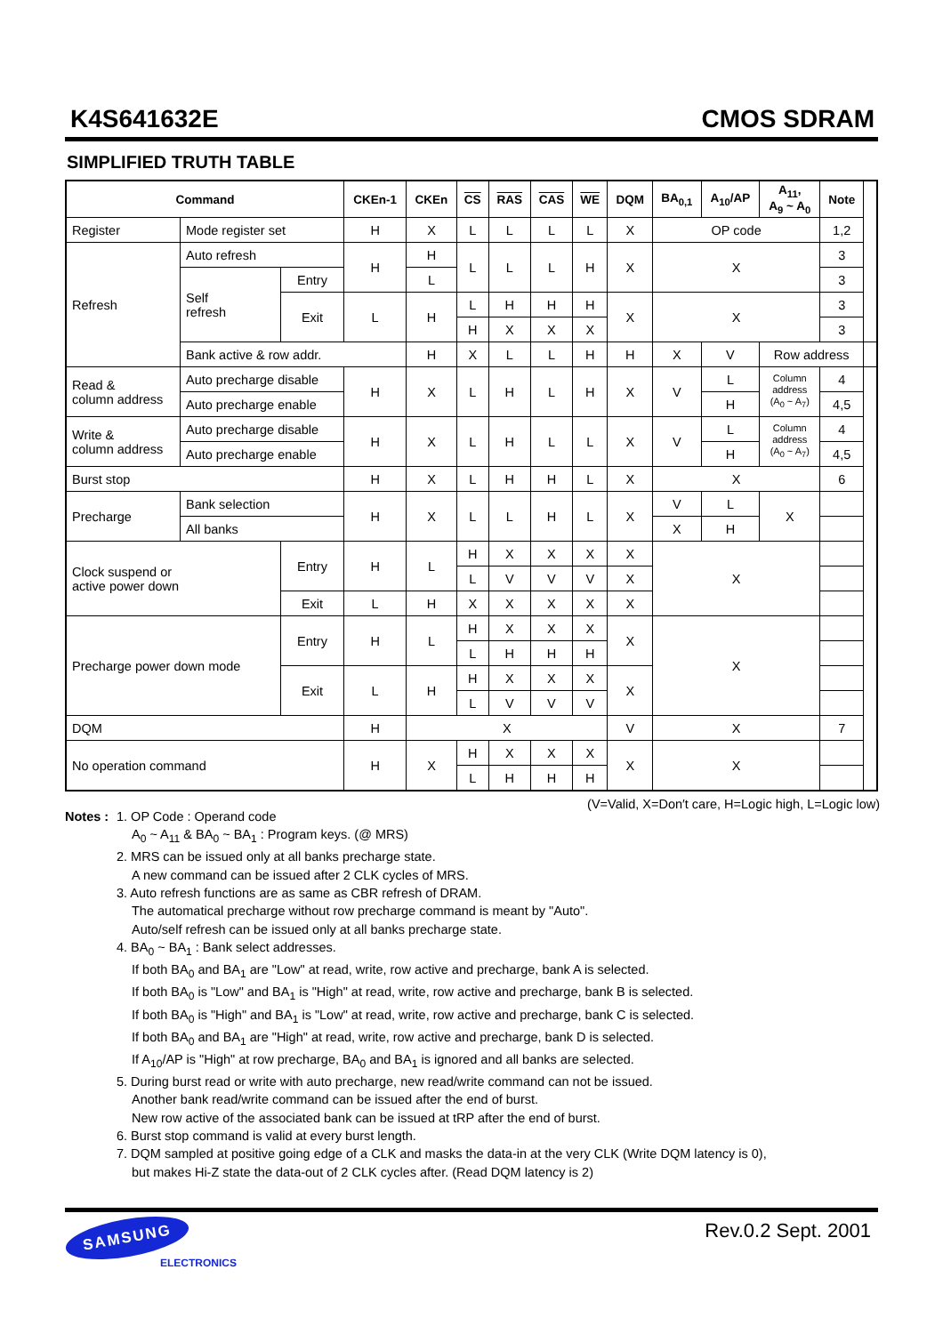K4S641632E CMOS SDRAM
SIMPLIFIED TRUTH TABLE
| Command | | | CKEn-1 | CKEn | CS | RAS | CAS | WE | DQM | BA<sub>0,1</sub> | A<sub>10</sub>/AP | A<sub>11</sub>, A<sub>9</sub> ~ A<sub>0</sub> | Note | |
| --- | --- | --- | --- | --- | --- | --- | --- | --- | --- | --- | --- | --- | --- | --- |
| Register | Mode register set | | H | X | L | L | L | L | X | OP code | | | 1,2 | |
| Refresh | Auto refresh | | H | H | L | L | L | H | X | X | | | 3 | |
| | Self refresh | Entry | | L | | | | | | | | | 3 | |
| | | Exit | L | H | L | H | H | H | X | X | | | 3 | |
| | | | | | H | X | X | X | | | | | 3 | |
| | Bank active & row addr. | | | H | X | L | L | H | H | X | V | Row address | | |
| Read & column address | Auto precharge disable | | H | X | L | H | L | H | X | V | L | Column address (A<sub>0</sub> ~ A<sub>7</sub>) | 4 | |
| | Auto precharge enable | | | | | | | | | | H | | 4,5 | |
| Write & column address | Auto precharge disable | | H | X | L | H | L | L | X | V | L | Column address (A<sub>0</sub> ~ A<sub>7</sub>) | 4 | |
| | Auto precharge enable | | | | | | | | | | H | | 4,5 | |
| Burst stop | | | H | X | L | H | H | L | X | X | | | 6 | |
| Precharge | Bank selection | | H | X | L | L | H | L | X | V | L | X | | |
| | All banks | | | | | | | | | X | H | | | |
| Clock suspend or active power down | | Entry | H | L | H | X | X | X | X | X | | | | |
| | | | | | L | V | V | V | X | | | | | |
| | | Exit | L | H | X | X | X | X | X | | | | | |
| Precharge power down mode | | Entry | H | L | H | X | X | X | X | X | | | | |
| | | | | | L | H | H | H | | | | | | |
| | | Exit | L | H | H | X | X | X | X | | | | | |
| | | | | | L | V | V | V | | | | | | |
| DQM | | | H | X | | | | | V | X | | | 7 | |
| No operation command | | | H | X | H | X | X | X | X | X | | | | |
| | | | | | L | H | H | H | | | | | | |
(V=Valid, X=Don′t care, H=Logic high, L=Logic low)
Notes :
1. OP Code : Operand code
A<sub>0</sub> ~ A<sub>11</sub> & BA<sub>0</sub> ~ BA<sub>1</sub> : Program keys. (@ MRS)
2. MRS can be issued only at all banks precharge state.
A new command can be issued after 2 CLK cycles of MRS.
3. Auto refresh functions are as same as CBR refresh of DRAM.
The automatical precharge without row precharge command is meant by "Auto".
Auto/self refresh can be issued only at all banks precharge state.
4. BA<sub>0</sub> ~ BA<sub>1</sub> : Bank select addresses.
If both BA<sub>0</sub> and BA<sub>1</sub> are "Low" at read, write, row active and precharge, bank A is selected.
If both BA<sub>0</sub> is "Low" and BA<sub>1</sub> is "High" at read, write, row active and precharge, bank B is selected.
If both BA<sub>0</sub> is "High" and BA<sub>1</sub> is "Low" at read, write, row active and precharge, bank C is selected.
If both BA<sub>0</sub> and BA<sub>1</sub> are "High" at read, write, row active and precharge, bank D is selected.
If A<sub>10</sub>/AP is "High" at row precharge, BA<sub>0</sub> and BA<sub>1</sub> is ignored and all banks are selected.
5. During burst read or write with auto precharge, new read/write command can not be issued.
Another bank read/write command can be issued after the end of burst.
New row active of the associated bank can be issued at tRP after the end of burst.
6. Burst stop command is valid at every burst length.
7. DQM sampled at positive going edge of a CLK and masks the data-in at the very CLK (Write DQM latency is 0),
but makes Hi-Z state the data-out of 2 CLK cycles after. (Read DQM latency is 2)
SAMSUNG
ELECTRONICS
Rev.0.2 Sept. 2001